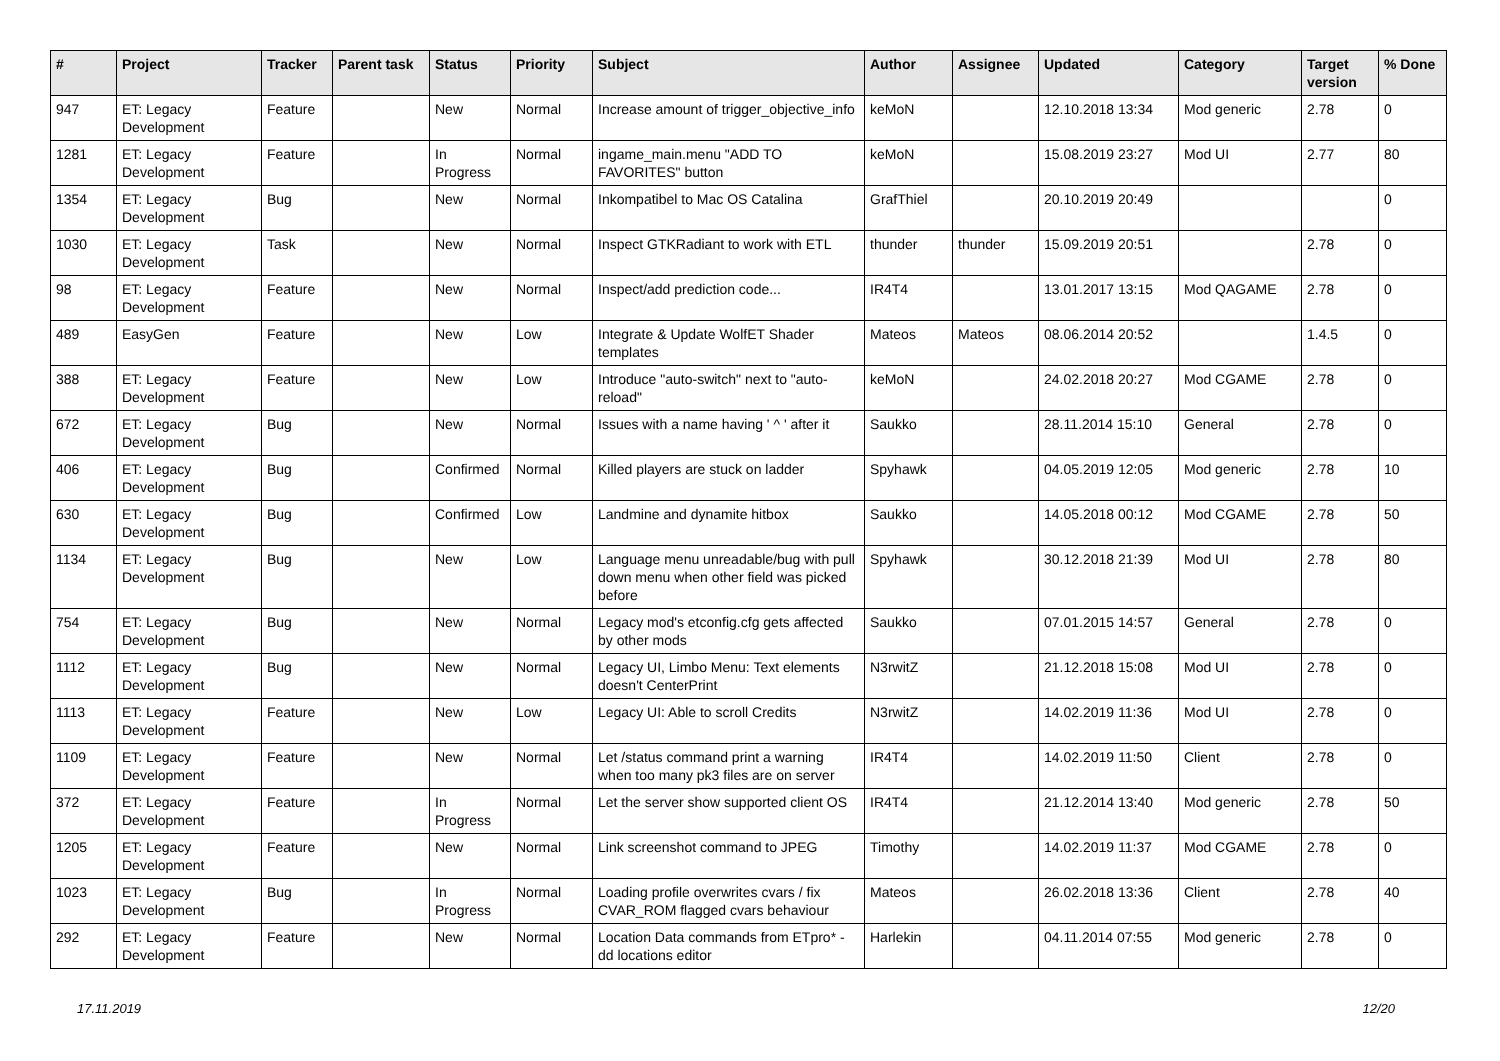| # | Project | Tracker | Parent task | Status | Priority | Subject | Author | Assignee | Updated | Category | Target version | % Done |
| --- | --- | --- | --- | --- | --- | --- | --- | --- | --- | --- | --- | --- |
| 947 | ET: Legacy Development | Feature | | New | Normal | Increase amount of trigger_objective_info | keMoN | | 12.10.2018 13:34 | Mod generic | 2.78 | 0 |
| 1281 | ET: Legacy Development | Feature | | In Progress | Normal | ingame_main.menu "ADD TO FAVORITES" button | keMoN | | 15.08.2019 23:27 | Mod UI | 2.77 | 80 |
| 1354 | ET: Legacy Development | Bug | | New | Normal | Inkompatibel to Mac OS Catalina | GrafThiel | | 20.10.2019 20:49 | | | 0 |
| 1030 | ET: Legacy Development | Task | | New | Normal | Inspect GTKRadiant to work with ETL | thunder | thunder | 15.09.2019 20:51 | | 2.78 | 0 |
| 98 | ET: Legacy Development | Feature | | New | Normal | Inspect/add prediction code... | IR4T4 | | 13.01.2017 13:15 | Mod QAGAME | 2.78 | 0 |
| 489 | EasyGen | Feature | | New | Low | Integrate & Update WolfET Shader templates | Mateos | Mateos | 08.06.2014 20:52 | | 1.4.5 | 0 |
| 388 | ET: Legacy Development | Feature | | New | Low | Introduce "auto-switch" next to "auto-reload" | keMoN | | 24.02.2018 20:27 | Mod CGAME | 2.78 | 0 |
| 672 | ET: Legacy Development | Bug | | New | Normal | Issues with a name having ' ^ ' after it | Saukko | | 28.11.2014 15:10 | General | 2.78 | 0 |
| 406 | ET: Legacy Development | Bug | | Confirmed | Normal | Killed players are stuck on ladder | Spyhawk | | 04.05.2019 12:05 | Mod generic | 2.78 | 10 |
| 630 | ET: Legacy Development | Bug | | Confirmed | Low | Landmine and dynamite hitbox | Saukko | | 14.05.2018 00:12 | Mod CGAME | 2.78 | 50 |
| 1134 | ET: Legacy Development | Bug | | New | Low | Language menu unreadable/bug with pull down menu when other field was picked before | Spyhawk | | 30.12.2018 21:39 | Mod UI | 2.78 | 80 |
| 754 | ET: Legacy Development | Bug | | New | Normal | Legacy mod's etconfig.cfg gets affected by other mods | Saukko | | 07.01.2015 14:57 | General | 2.78 | 0 |
| 1112 | ET: Legacy Development | Bug | | New | Normal | Legacy UI, Limbo Menu: Text elements doesn't CenterPrint | N3rwitZ | | 21.12.2018 15:08 | Mod UI | 2.78 | 0 |
| 1113 | ET: Legacy Development | Feature | | New | Low | Legacy UI: Able to scroll Credits | N3rwitZ | | 14.02.2019 11:36 | Mod UI | 2.78 | 0 |
| 1109 | ET: Legacy Development | Feature | | New | Normal | Let /status command print a warning when too many pk3 files are on server | IR4T4 | | 14.02.2019 11:50 | Client | 2.78 | 0 |
| 372 | ET: Legacy Development | Feature | | In Progress | Normal | Let the server show supported client OS | IR4T4 | | 21.12.2014 13:40 | Mod generic | 2.78 | 50 |
| 1205 | ET: Legacy Development | Feature | | New | Normal | Link screenshot command to JPEG | Timothy | | 14.02.2019 11:37 | Mod CGAME | 2.78 | 0 |
| 1023 | ET: Legacy Development | Bug | | In Progress | Normal | Loading profile overwrites cvars / fix CVAR_ROM flagged cvars behaviour | Mateos | | 26.02.2018 13:36 | Client | 2.78 | 40 |
| 292 | ET: Legacy Development | Feature | | New | Normal | Location Data commands from ETpro* - dd locations editor | Harlekin | | 04.11.2014 07:55 | Mod generic | 2.78 | 0 |
17.11.2019 12/20